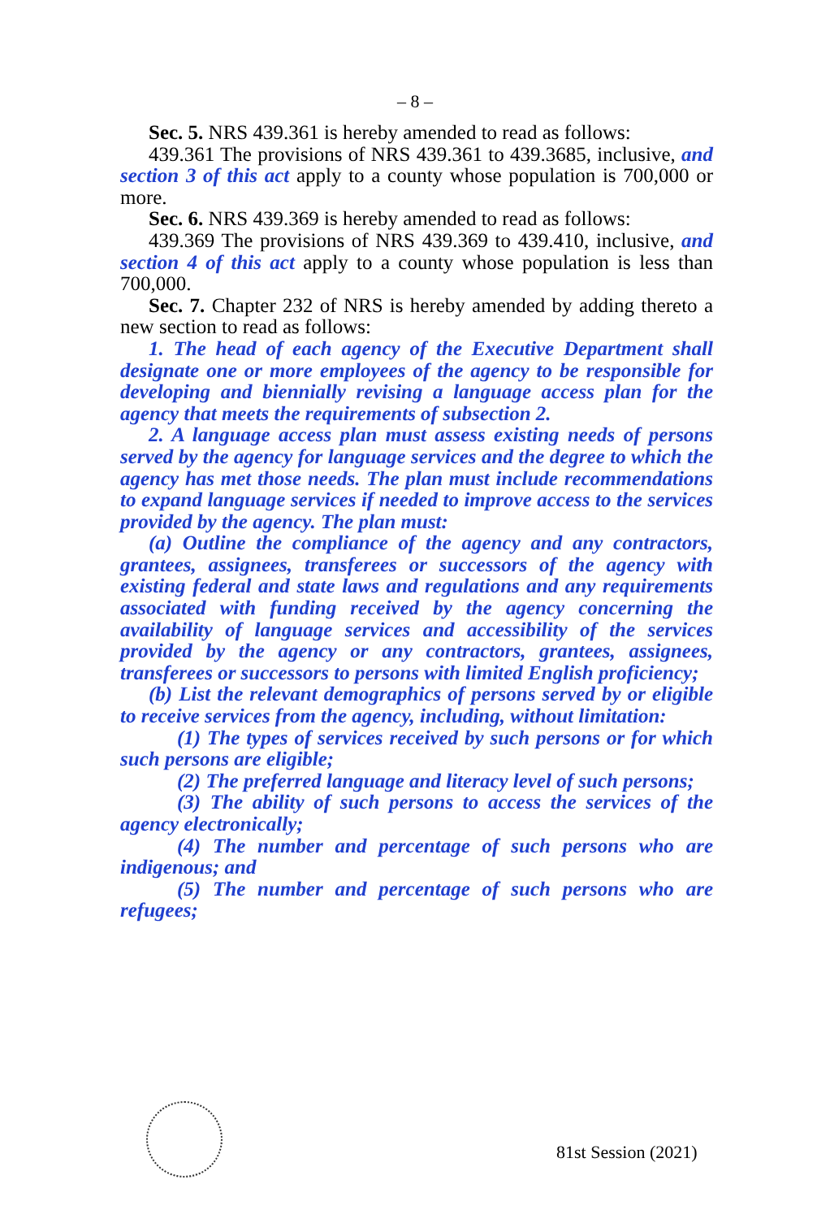– 8 –
Sec. 5. NRS 439.361 is hereby amended to read as follows:
439.361 The provisions of NRS 439.361 to 439.3685, inclusive, and section 3 of this act apply to a county whose population is 700,000 or more.
Sec. 6. NRS 439.369 is hereby amended to read as follows:
439.369 The provisions of NRS 439.369 to 439.410, inclusive, and section 4 of this act apply to a county whose population is less than 700,000.
Sec. 7. Chapter 232 of NRS is hereby amended by adding thereto a new section to read as follows:
1. The head of each agency of the Executive Department shall designate one or more employees of the agency to be responsible for developing and biennially revising a language access plan for the agency that meets the requirements of subsection 2.
2. A language access plan must assess existing needs of persons served by the agency for language services and the degree to which the agency has met those needs. The plan must include recommendations to expand language services if needed to improve access to the services provided by the agency. The plan must:
(a) Outline the compliance of the agency and any contractors, grantees, assignees, transferees or successors of the agency with existing federal and state laws and regulations and any requirements associated with funding received by the agency concerning the availability of language services and accessibility of the services provided by the agency or any contractors, grantees, assignees, transferees or successors to persons with limited English proficiency;
(b) List the relevant demographics of persons served by or eligible to receive services from the agency, including, without limitation:
(1) The types of services received by such persons or for which such persons are eligible;
(2) The preferred language and literacy level of such persons;
(3) The ability of such persons to access the services of the agency electronically;
(4) The number and percentage of such persons who are indigenous; and
(5) The number and percentage of such persons who are refugees;
81st Session (2021)